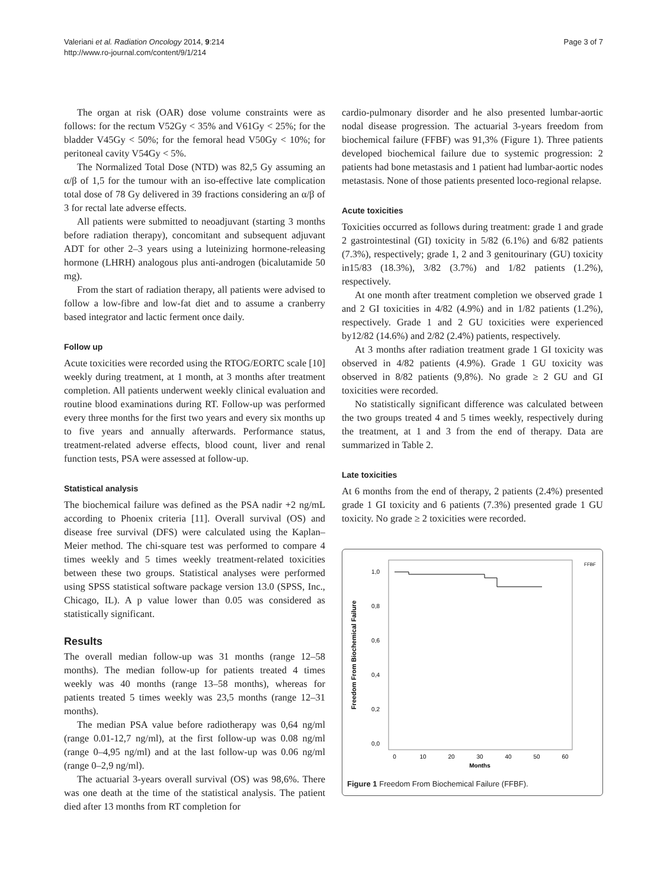Valeriani et al. Radiation Oncology 2014, 9:214
http://www.ro-journal.com/content/9/1/214
Page 3 of 7
The organ at risk (OAR) dose volume constraints were as follows: for the rectum V52Gy < 35% and V61Gy < 25%; for the bladder V45Gy < 50%; for the femoral head V50Gy < 10%; for peritoneal cavity V54Gy < 5%.
The Normalized Total Dose (NTD) was 82,5 Gy assuming an α/β of 1,5 for the tumour with an iso-effective late complication total dose of 78 Gy delivered in 39 fractions considering an α/β of 3 for rectal late adverse effects.
All patients were submitted to neoadjuvant (starting 3 months before radiation therapy), concomitant and subsequent adjuvant ADT for other 2–3 years using a luteinizing hormone-releasing hormone (LHRH) analogous plus anti-androgen (bicalutamide 50 mg).
From the start of radiation therapy, all patients were advised to follow a low-fibre and low-fat diet and to assume a cranberry based integrator and lactic ferment once daily.
Follow up
Acute toxicities were recorded using the RTOG/EORTC scale [10] weekly during treatment, at 1 month, at 3 months after treatment completion. All patients underwent weekly clinical evaluation and routine blood examinations during RT. Follow-up was performed every three months for the first two years and every six months up to five years and annually afterwards. Performance status, treatment-related adverse effects, blood count, liver and renal function tests, PSA were assessed at follow-up.
Statistical analysis
The biochemical failure was defined as the PSA nadir +2 ng/mL according to Phoenix criteria [11]. Overall survival (OS) and disease free survival (DFS) were calculated using the Kaplan–Meier method. The chi-square test was performed to compare 4 times weekly and 5 times weekly treatment-related toxicities between these two groups. Statistical analyses were performed using SPSS statistical software package version 13.0 (SPSS, Inc., Chicago, IL). A p value lower than 0.05 was considered as statistically significant.
Results
The overall median follow-up was 31 months (range 12–58 months). The median follow-up for patients treated 4 times weekly was 40 months (range 13–58 months), whereas for patients treated 5 times weekly was 23,5 months (range 12–31 months).
The median PSA value before radiotherapy was 0,64 ng/ml (range 0.01-12,7 ng/ml), at the first follow-up was 0.08 ng/ml (range 0–4,95 ng/ml) and at the last follow-up was 0.06 ng/ml (range 0–2,9 ng/ml).
The actuarial 3-years overall survival (OS) was 98,6%. There was one death at the time of the statistical analysis. The patient died after 13 months from RT completion for
cardio-pulmonary disorder and he also presented lumbar-aortic nodal disease progression. The actuarial 3-years freedom from biochemical failure (FFBF) was 91,3% (Figure 1). Three patients developed biochemical failure due to systemic progression: 2 patients had bone metastasis and 1 patient had lumbar-aortic nodes metastasis. None of those patients presented loco-regional relapse.
Acute toxicities
Toxicities occurred as follows during treatment: grade 1 and grade 2 gastrointestinal (GI) toxicity in 5/82 (6.1%) and 6/82 patients (7.3%), respectively; grade 1, 2 and 3 genitourinary (GU) toxicity in15/83 (18.3%), 3/82 (3.7%) and 1/82 patients (1.2%), respectively.
At one month after treatment completion we observed grade 1 and 2 GI toxicities in 4/82 (4.9%) and in 1/82 patients (1.2%), respectively. Grade 1 and 2 GU toxicities were experienced by12/82 (14.6%) and 2/82 (2.4%) patients, respectively.
At 3 months after radiation treatment grade 1 GI toxicity was observed in 4/82 patients (4.9%). Grade 1 GU toxicity was observed in 8/82 patients (9,8%). No grade ≥ 2 GU and GI toxicities were recorded.
No statistically significant difference was calculated between the two groups treated 4 and 5 times weekly, respectively during the treatment, at 1 and 3 from the end of therapy. Data are summarized in Table 2.
Late toxicities
At 6 months from the end of therapy, 2 patients (2.4%) presented grade 1 GI toxicity and 6 patients (7.3%) presented grade 1 GU toxicity. No grade ≥ 2 toxicities were recorded.
Freedom From Biochemical Failure
1,0
0,8
0,6
0,4
0,2
0,0
0
10
20
30
40
50
60
Months
FFBF
Figure 1 Freedom From Biochemical Failure (FFBF).